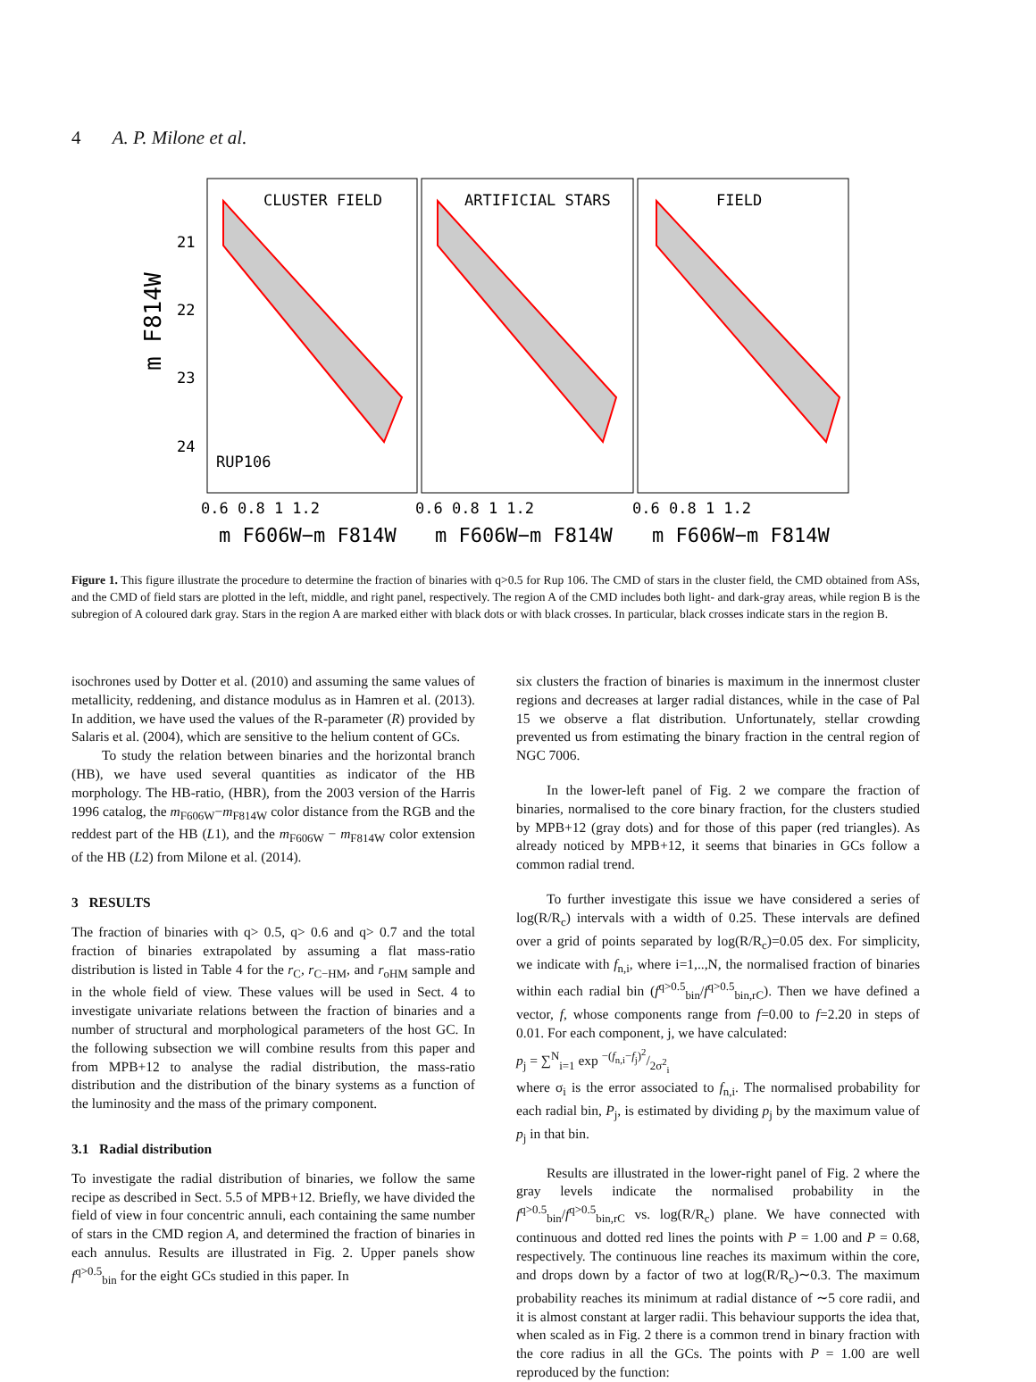4 A. P. Milone et al.
CLUSTER FIELD
ARTIFICIAL STARS
FIELD
RUP106
21
22
23
24
m F814W
0.6 0.8 1 1.2
0.6 0.8 1 1.2
0.6 0.8 1 1.2
m F606W−m F814W
m F606W−m F814W
m F606W−m F814W
Figure 1. This figure illustrate the procedure to determine the fraction of binaries with q>0.5 for Rup 106. The CMD of stars in the cluster field, the CMD obtained from ASs, and the CMD of field stars are plotted in the left, middle, and right panel, respectively. The region A of the CMD includes both light- and dark-gray areas, while region B is the subregion of A coloured dark gray. Stars in the region A are marked either with black dots or with black crosses. In particular, black crosses indicate stars in the region B.
isochrones used by Dotter et al. (2010) and assuming the same values of metallicity, reddening, and distance modulus as in Hamren et al. (2013). In addition, we have used the values of the R-parameter (R) provided by Salaris et al. (2004), which are sensitive to the helium content of GCs.
To study the relation between binaries and the horizontal branch (HB), we have used several quantities as indicator of the HB morphology. The HB-ratio, (HBR), from the 2003 version of the Harris 1996 catalog, the m<sub>F606W</sub>−m<sub>F814W</sub> color distance from the RGB and the reddest part of the HB (L1), and the m<sub>F606W</sub> − m<sub>F814W</sub> color extension of the HB (L2) from Milone et al. (2014).
3 RESULTS
The fraction of binaries with q> 0.5, q> 0.6 and q> 0.7 and the total fraction of binaries extrapolated by assuming a flat mass-ratio distribution is listed in Table 4 for the r<sub>C</sub>, r<sub>C−HM</sub>, and r<sub>oHM</sub> sample and in the whole field of view. These values will be used in Sect. 4 to investigate univariate relations between the fraction of binaries and a number of structural and morphological parameters of the host GC. In the following subsection we will combine results from this paper and from MPB+12 to analyse the radial distribution, the mass-ratio distribution and the distribution of the binary systems as a function of the luminosity and the mass of the primary component.
3.1 Radial distribution
To investigate the radial distribution of binaries, we follow the same recipe as described in Sect. 5.5 of MPB+12. Briefly, we have divided the field of view in four concentric annuli, each containing the same number of stars in the CMD region A, and determined the fraction of binaries in each annulus. Results are illustrated in Fig. 2. Upper panels show f<sup>q>0.5</sup><sub>bin</sub> for the eight GCs studied in this paper. In
six clusters the fraction of binaries is maximum in the innermost cluster regions and decreases at larger radial distances, while in the case of Pal 15 we observe a flat distribution. Unfortunately, stellar crowding prevented us from estimating the binary fraction in the central region of NGC 7006.
In the lower-left panel of Fig. 2 we compare the fraction of binaries, normalised to the core binary fraction, for the clusters studied by MPB+12 (gray dots) and for those of this paper (red triangles). As already noticed by MPB+12, it seems that binaries in GCs follow a common radial trend.
To further investigate this issue we have considered a series of log(R/R<sub>c</sub>) intervals with a width of 0.25. These intervals are defined over a grid of points separated by log(R/R<sub>c</sub>)=0.05 dex. For simplicity, we indicate with f<sub>n,i</sub>, where i=1,..,N, the normalised fraction of binaries within each radial bin (f<sup>q>0.5</sup><sub>bin</sub>/f<sup>q>0.5</sup><sub>bin,rC</sub>). Then we have defined a vector, f, whose components range from f=0.00 to f=2.20 in steps of 0.01. For each component, j, we have calculated:
p<sub>j</sub> = ∑<sup>N</sup><sub>i=1</sub> exp −(f<sub>n,i</sub>−f<sub>j</sub>)<sup>2</sup>/2σ<sup>2</sup><sub>i</sub>
where σ<sub>i</sub> is the error associated to f<sub>n,i</sub>. The normalised probability for each radial bin, P<sub>j</sub>, is estimated by dividing p<sub>j</sub> by the maximum value of p<sub>j</sub> in that bin.
Results are illustrated in the lower-right panel of Fig. 2 where the gray levels indicate the normalised probability in the f<sup>q>0.5</sup><sub>bin</sub>/f<sup>q>0.5</sup><sub>bin,rC</sub> vs. log(R/R<sub>c</sub>) plane. We have connected with continuous and dotted red lines the points with P = 1.00 and P = 0.68, respectively. The continuous line reaches its maximum within the core, and drops down by a factor of two at log(R/R<sub>c</sub>)∼0.3. The maximum probability reaches its minimum at radial distance of ∼5 core radii, and it is almost constant at larger radii. This behaviour supports the idea that, when scaled as in Fig. 2 there is a common trend in binary fraction with the core radius in all the GCs. The points with P = 1.00 are well reproduced by the function: